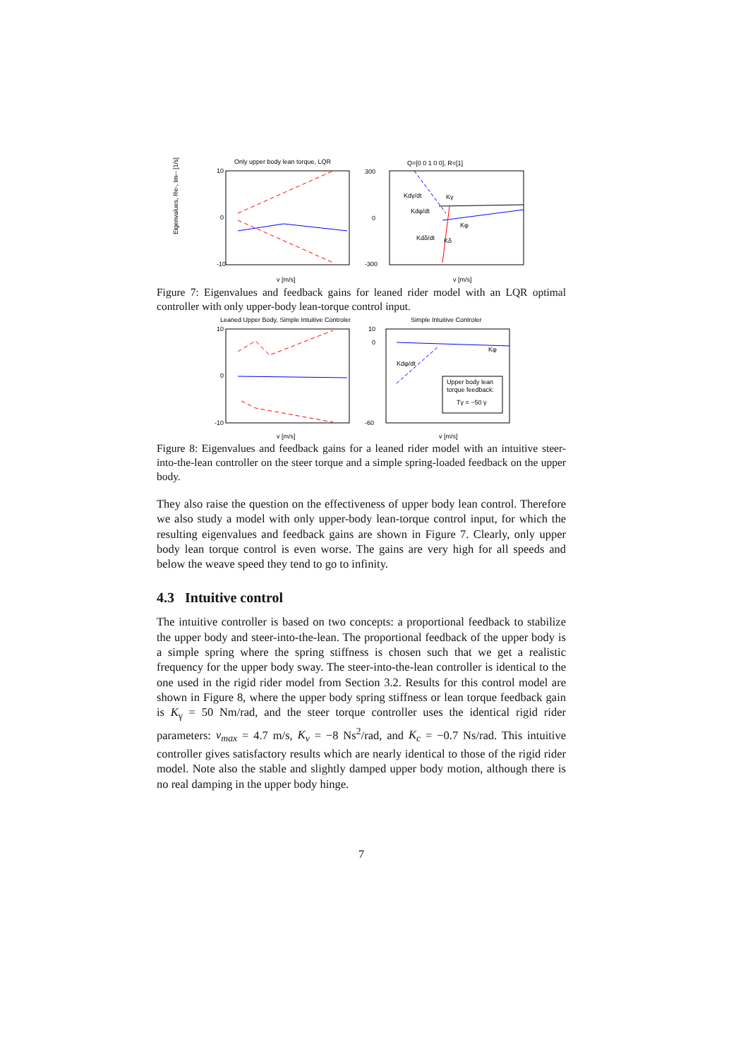Only upper body lean torque, LQR
Eigenvalues, Re-, Im-- [1/s]
10
0
-10
v [m/s]
Q=[0 0 1 0 0], R=[1]
Kdγ/dt
Kγ
Kdφ/dt
Kφ
Kdδ/dt
Kδ
300
0
-300
v [m/s]
Figure 7: Eigenvalues and feedback gains for leaned rider model with an LQR optimal controller with only upper-body lean-torque control input.
Leaned Upper Body, Simple Intuitive Controler
10
0
-10
v [m/s]
Simple Intuitive Controler
Kφ
Kdφ/dt
Upper body lean
torque feedback:
Tγ = −50 γ
10
0
-60
v [m/s]
Figure 8: Eigenvalues and feedback gains for a leaned rider model with an intuitive steer-into-the-lean controller on the steer torque and a simple spring-loaded feedback on the upper body.
They also raise the question on the effectiveness of upper body lean control. Therefore we also study a model with only upper-body lean-torque control input, for which the resulting eigenvalues and feedback gains are shown in Figure 7. Clearly, only upper body lean torque control is even worse. The gains are very high for all speeds and below the weave speed they tend to go to infinity.
4.3 Intuitive control
The intuitive controller is based on two concepts: a proportional feedback to stabilize the upper body and steer-into-the-lean. The proportional feedback of the upper body is a simple spring where the spring stiffness is chosen such that we get a realistic frequency for the upper body sway. The steer-into-the-lean controller is identical to the one used in the rigid rider model from Section 3.2. Results for this control model are shown in Figure 8, where the upper body spring stiffness or lean torque feedback gain is K<sub>γ</sub> = 50 Nm/rad, and the steer torque controller uses the identical rigid rider parameters: v<sub>max</sub> = 4.7 m/s, K<sub>v</sub> = −8 Ns<sup>2</sup>/rad, and K<sub>c</sub> = −0.7 Ns/rad. This intuitive controller gives satisfactory results which are nearly identical to those of the rigid rider model. Note also the stable and slightly damped upper body motion, although there is no real damping in the upper body hinge.
7